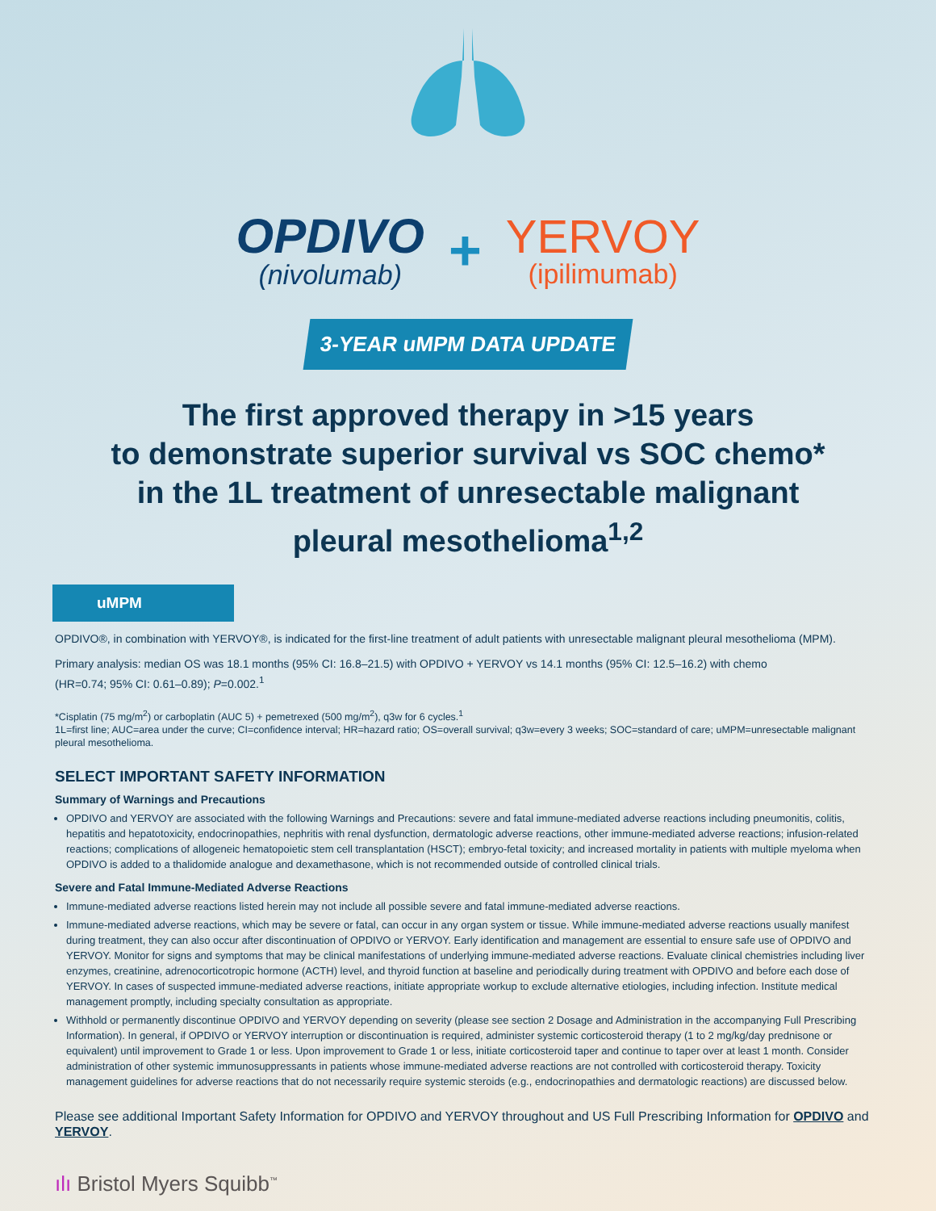OPDIVO
(nivolumab)
+
YERVOY
(ipilimumab)
3-YEAR uMPM DATA UPDATE
The first approved therapy in >15 years
to demonstrate superior survival vs SOC chemo*
in the 1L treatment of unresectable malignant
pleural mesothelioma<sup>1,2</sup>
uMPM
OPDIVO®, in combination with YERVOY®, is indicated for the first-line treatment of adult patients with unresectable malignant pleural mesothelioma (MPM).
Primary analysis: median OS was 18.1 months (95% CI: 16.8–21.5) with OPDIVO + YERVOY vs 14.1 months (95% CI: 12.5–16.2) with chemo
(HR=0.74; 95% CI: 0.61–0.89); P=0.002.<sup>1</sup>
*Cisplatin (75 mg/m<sup>2</sup>) or carboplatin (AUC 5) + pemetrexed (500 mg/m<sup>2</sup>), q3w for 6 cycles.<sup>1</sup>
1L=first line; AUC=area under the curve; CI=confidence interval; HR=hazard ratio; OS=overall survival; q3w=every 3 weeks; SOC=standard of care; uMPM=unresectable malignant pleural mesothelioma.
SELECT IMPORTANT SAFETY INFORMATION
Summary of Warnings and Precautions
OPDIVO and YERVOY are associated with the following Warnings and Precautions: severe and fatal immune-mediated adverse reactions including pneumonitis, colitis, hepatitis and hepatotoxicity, endocrinopathies, nephritis with renal dysfunction, dermatologic adverse reactions, other immune-mediated adverse reactions; infusion-related reactions; complications of allogeneic hematopoietic stem cell transplantation (HSCT); embryo-fetal toxicity; and increased mortality in patients with multiple myeloma when OPDIVO is added to a thalidomide analogue and dexamethasone, which is not recommended outside of controlled clinical trials.
Severe and Fatal Immune-Mediated Adverse Reactions
Immune-mediated adverse reactions listed herein may not include all possible severe and fatal immune-mediated adverse reactions.
Immune-mediated adverse reactions, which may be severe or fatal, can occur in any organ system or tissue. While immune-mediated adverse reactions usually manifest during treatment, they can also occur after discontinuation of OPDIVO or YERVOY. Early identification and management are essential to ensure safe use of OPDIVO and YERVOY. Monitor for signs and symptoms that may be clinical manifestations of underlying immune-mediated adverse reactions. Evaluate clinical chemistries including liver enzymes, creatinine, adrenocorticotropic hormone (ACTH) level, and thyroid function at baseline and periodically during treatment with OPDIVO and before each dose of YERVOY. In cases of suspected immune-mediated adverse reactions, initiate appropriate workup to exclude alternative etiologies, including infection. Institute medical management promptly, including specialty consultation as appropriate.
Withhold or permanently discontinue OPDIVO and YERVOY depending on severity (please see section 2 Dosage and Administration in the accompanying Full Prescribing Information). In general, if OPDIVO or YERVOY interruption or discontinuation is required, administer systemic corticosteroid therapy (1 to 2 mg/kg/day prednisone or equivalent) until improvement to Grade 1 or less. Upon improvement to Grade 1 or less, initiate corticosteroid taper and continue to taper over at least 1 month. Consider administration of other systemic immunosuppressants in patients whose immune-mediated adverse reactions are not controlled with corticosteroid therapy. Toxicity management guidelines for adverse reactions that do not necessarily require systemic steroids (e.g., endocrinopathies and dermatologic reactions) are discussed below.
Please see additional Important Safety Information for OPDIVO and YERVOY throughout and US Full Prescribing Information for OPDIVO and YERVOY.
ılı Bristol Myers Squibb<sup>™</sup>